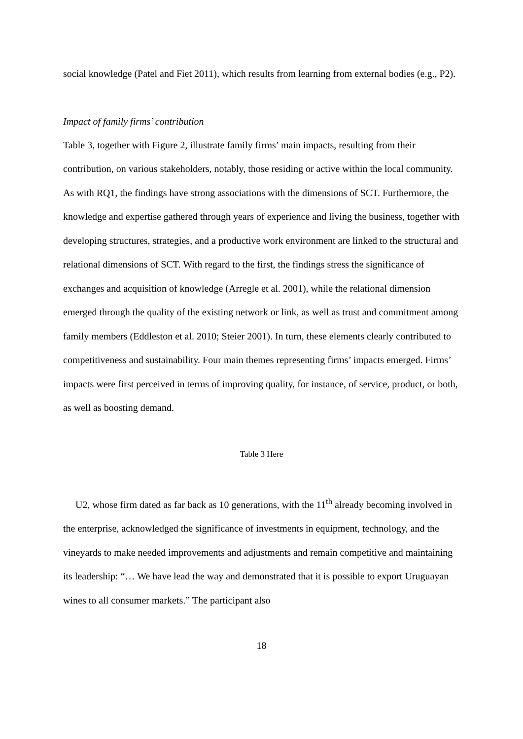social knowledge (Patel and Fiet 2011), which results from learning from external bodies (e.g., P2).
Impact of family firms’ contribution
Table 3, together with Figure 2, illustrate family firms’ main impacts, resulting from their contribution, on various stakeholders, notably, those residing or active within the local community. As with RQ1, the findings have strong associations with the dimensions of SCT. Furthermore, the knowledge and expertise gathered through years of experience and living the business, together with developing structures, strategies, and a productive work environment are linked to the structural and relational dimensions of SCT. With regard to the first, the findings stress the significance of exchanges and acquisition of knowledge (Arregle et al. 2001), while the relational dimension emerged through the quality of the existing network or link, as well as trust and commitment among family members (Eddleston et al. 2010; Steier 2001). In turn, these elements clearly contributed to competitiveness and sustainability. Four main themes representing firms’ impacts emerged. Firms’ impacts were first perceived in terms of improving quality, for instance, of service, product, or both, as well as boosting demand.
Table 3 Here
U2, whose firm dated as far back as 10 generations, with the 11<sup>th</sup> already becoming involved in the enterprise, acknowledged the significance of investments in equipment, technology, and the vineyards to make needed improvements and adjustments and remain competitive and maintaining its leadership: “… We have lead the way and demonstrated that it is possible to export Uruguayan wines to all consumer markets.” The participant also
18